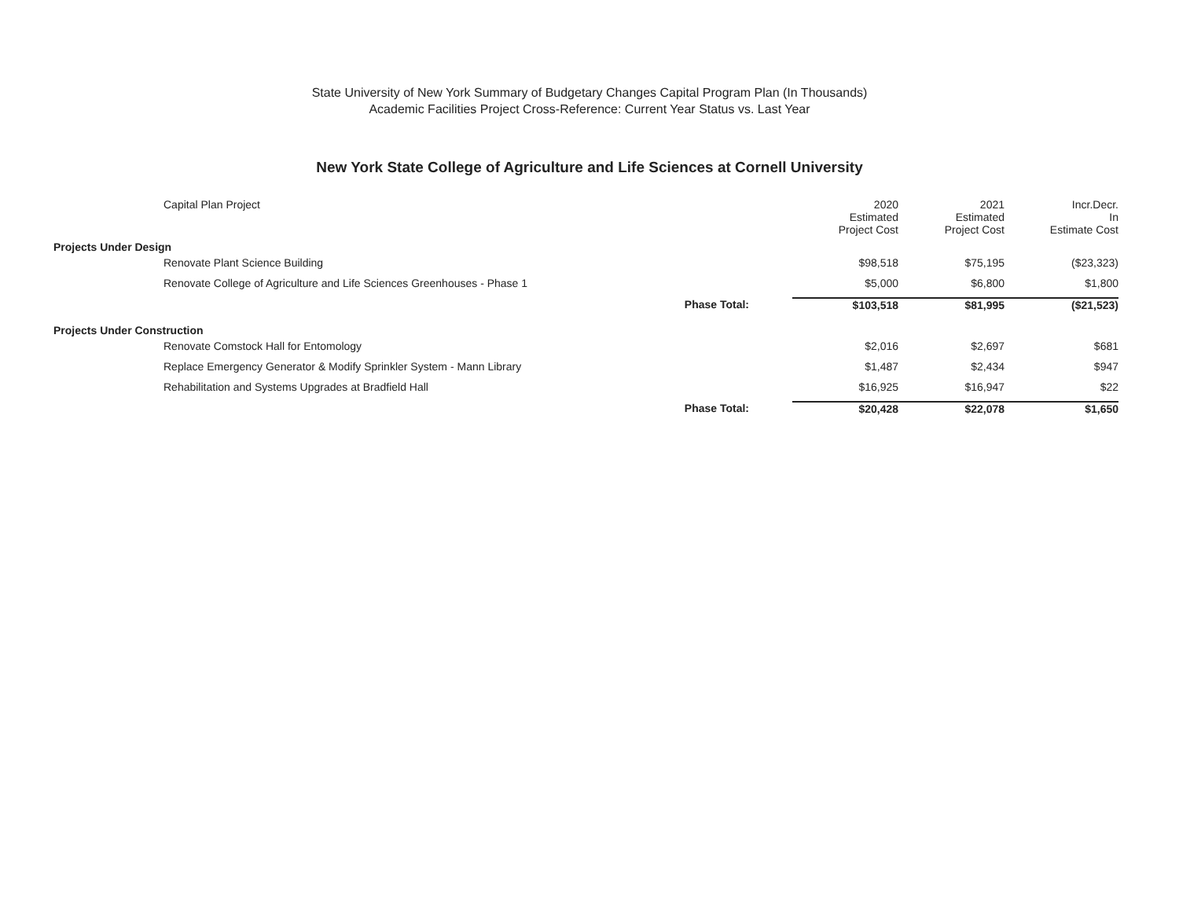State University of New York Summary of Budgetary Changes Capital Program Plan (In Thousands)
Academic Facilities Project Cross-Reference: Current Year Status vs. Last Year
New York State College of Agriculture and Life Sciences at Cornell University
| | Capital Plan Project | 2020 Estimated Project Cost | 2021 Estimated Project Cost | Incr.Decr. In Estimate Cost |
| --- | --- | --- | --- | --- |
| Projects Under Design | | | | |
| | Renovate Plant Science Building | $98,518 | $75,195 | ($23,323) |
| | Renovate College of Agriculture and Life Sciences Greenhouses - Phase 1 | $5,000 | $6,800 | $1,800 |
| | Phase Total: | $103,518 | $81,995 | ($21,523) |
| Projects Under Construction | | | | |
| | Renovate Comstock Hall for Entomology | $2,016 | $2,697 | $681 |
| | Replace Emergency Generator & Modify Sprinkler System - Mann Library | $1,487 | $2,434 | $947 |
| | Rehabilitation and Systems Upgrades at Bradfield Hall | $16,925 | $16,947 | $22 |
| | Phase Total: | $20,428 | $22,078 | $1,650 |